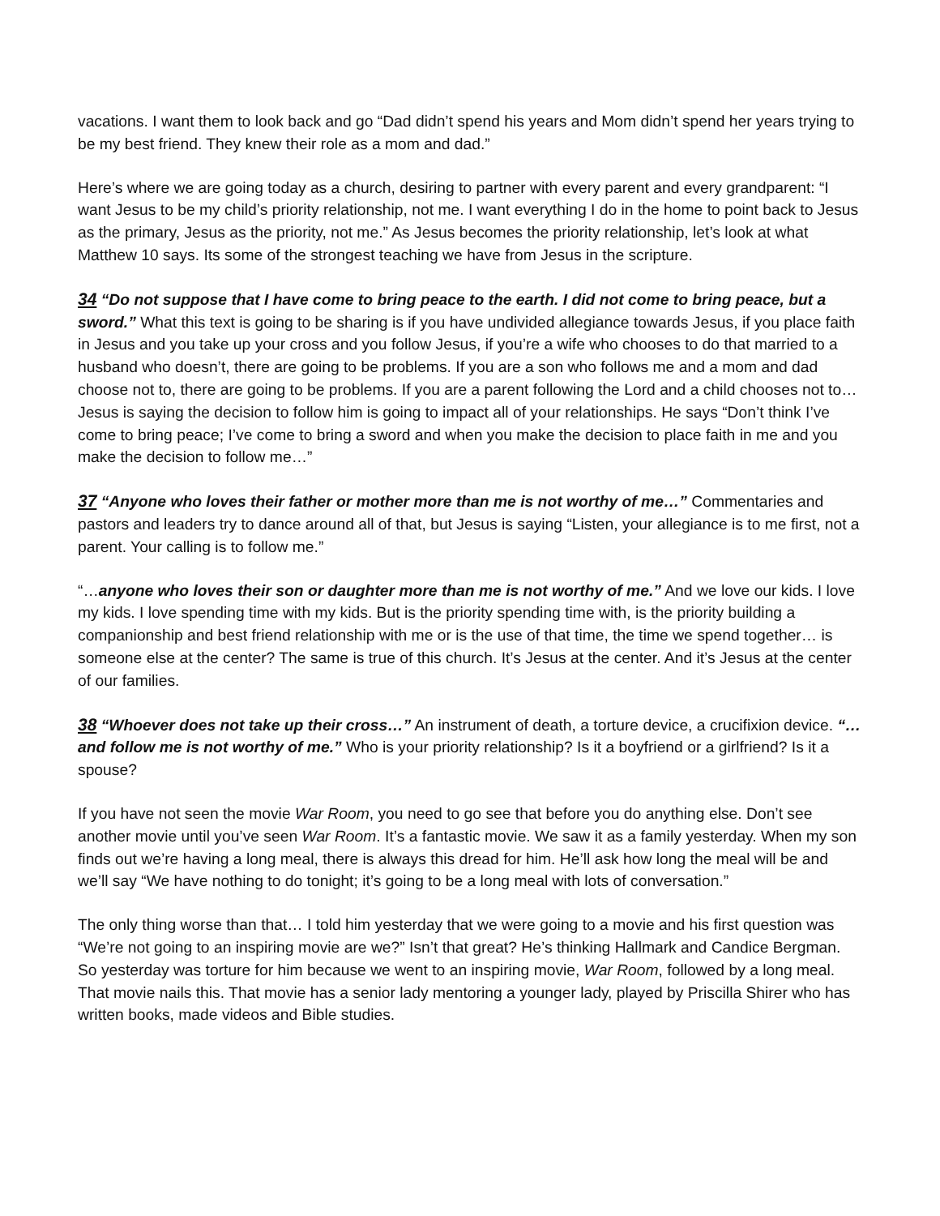vacations. I want them to look back and go “Dad didn’t spend his years and Mom didn’t spend her years trying to be my best friend. They knew their role as a mom and dad.”
Here’s where we are going today as a church, desiring to partner with every parent and every grandparent: “I want Jesus to be my child’s priority relationship, not me. I want everything I do in the home to point back to Jesus as the primary, Jesus as the priority, not me.” As Jesus becomes the priority relationship, let’s look at what Matthew 10 says. Its some of the strongest teaching we have from Jesus in the scripture.
34 “Do not suppose that I have come to bring peace to the earth. I did not come to bring peace, but a sword.” What this text is going to be sharing is if you have undivided allegiance towards Jesus, if you place faith in Jesus and you take up your cross and you follow Jesus, if you’re a wife who chooses to do that married to a husband who doesn’t, there are going to be problems. If you are a son who follows me and a mom and dad choose not to, there are going to be problems. If you are a parent following the Lord and a child chooses not to… Jesus is saying the decision to follow him is going to impact all of your relationships. He says “Don’t think I’ve come to bring peace; I’ve come to bring a sword and when you make the decision to place faith in me and you make the decision to follow me…”
37 “Anyone who loves their father or mother more than me is not worthy of me…” Commentaries and pastors and leaders try to dance around all of that, but Jesus is saying “Listen, your allegiance is to me first, not a parent. Your calling is to follow me.”
“…anyone who loves their son or daughter more than me is not worthy of me.” And we love our kids. I love my kids. I love spending time with my kids. But is the priority spending time with, is the priority building a companionship and best friend relationship with me or is the use of that time, the time we spend together… is someone else at the center? The same is true of this church. It’s Jesus at the center. And it’s Jesus at the center of our families.
38 “Whoever does not take up their cross…” An instrument of death, a torture device, a crucifixion device. “…and follow me is not worthy of me.” Who is your priority relationship? Is it a boyfriend or a girlfriend? Is it a spouse?
If you have not seen the movie War Room, you need to go see that before you do anything else. Don’t see another movie until you’ve seen War Room. It’s a fantastic movie. We saw it as a family yesterday. When my son finds out we’re having a long meal, there is always this dread for him. He’ll ask how long the meal will be and we’ll say “We have nothing to do tonight; it’s going to be a long meal with lots of conversation.”
The only thing worse than that… I told him yesterday that we were going to a movie and his first question was “We’re not going to an inspiring movie are we?” Isn’t that great? He’s thinking Hallmark and Candice Bergman. So yesterday was torture for him because we went to an inspiring movie, War Room, followed by a long meal. That movie nails this. That movie has a senior lady mentoring a younger lady, played by Priscilla Shirer who has written books, made videos and Bible studies.